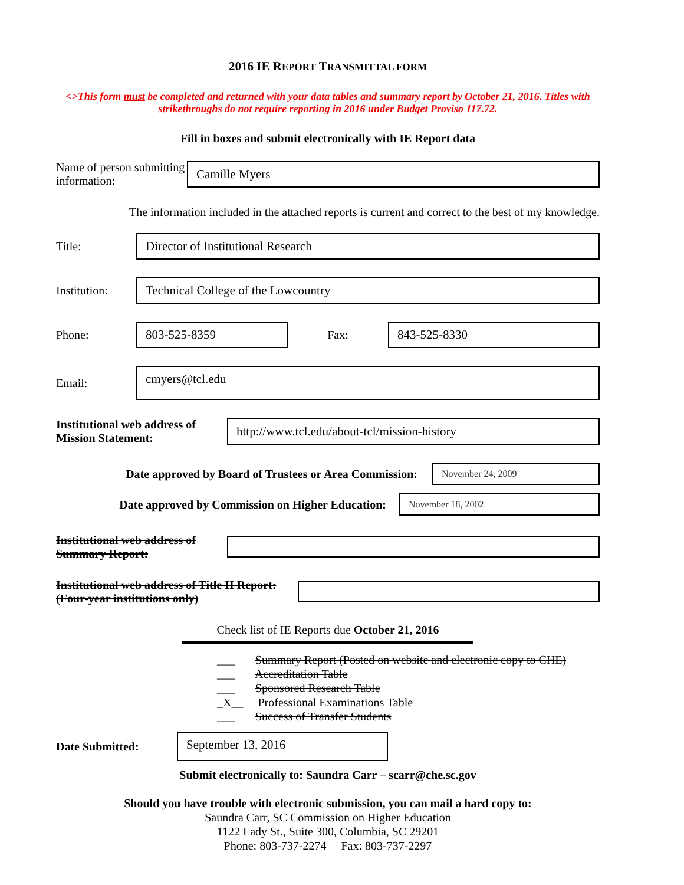2016 IE REPORT TRANSMITTAL FORM
<>This form must be completed and returned with your data tables and summary report by October 21, 2016. Titles with strikethroughs do not require reporting in 2016 under Budget Proviso 117.72.
Fill in boxes and submit electronically with IE Report data
Name of person submitting information:
Camille Myers
The information included in the attached reports is current and correct to the best of my knowledge.
Title:
Director of Institutional Research
Institution:
Technical College of the Lowcountry
Phone:
803-525-8359
Fax:
843-525-8330
Email:
cmyers@tcl.edu
Institutional web address of Mission Statement:
http://www.tcl.edu/about-tcl/mission-history
Date approved by Board of Trustees or Area Commission:
November 24, 2009
Date approved by Commission on Higher Education:
November 18, 2002
Institutional web address of Summary Report:
Institutional web address of Title II Report: (Four-year institutions only)
Check list of IE Reports due October 21, 2016
___ Summary Report (Posted on website and electronic copy to CHE)
___ Accreditation Table
___ Sponsored Research Table
_X__ Professional Examinations Table
___ Success of Transfer Students
Date Submitted:
September 13, 2016
Submit electronically to: Saundra Carr – scarr@che.sc.gov
Should you have trouble with electronic submission, you can mail a hard copy to:
Saundra Carr, SC Commission on Higher Education
1122 Lady St., Suite 300, Columbia, SC 29201
Phone: 803-737-2274 Fax: 803-737-2297